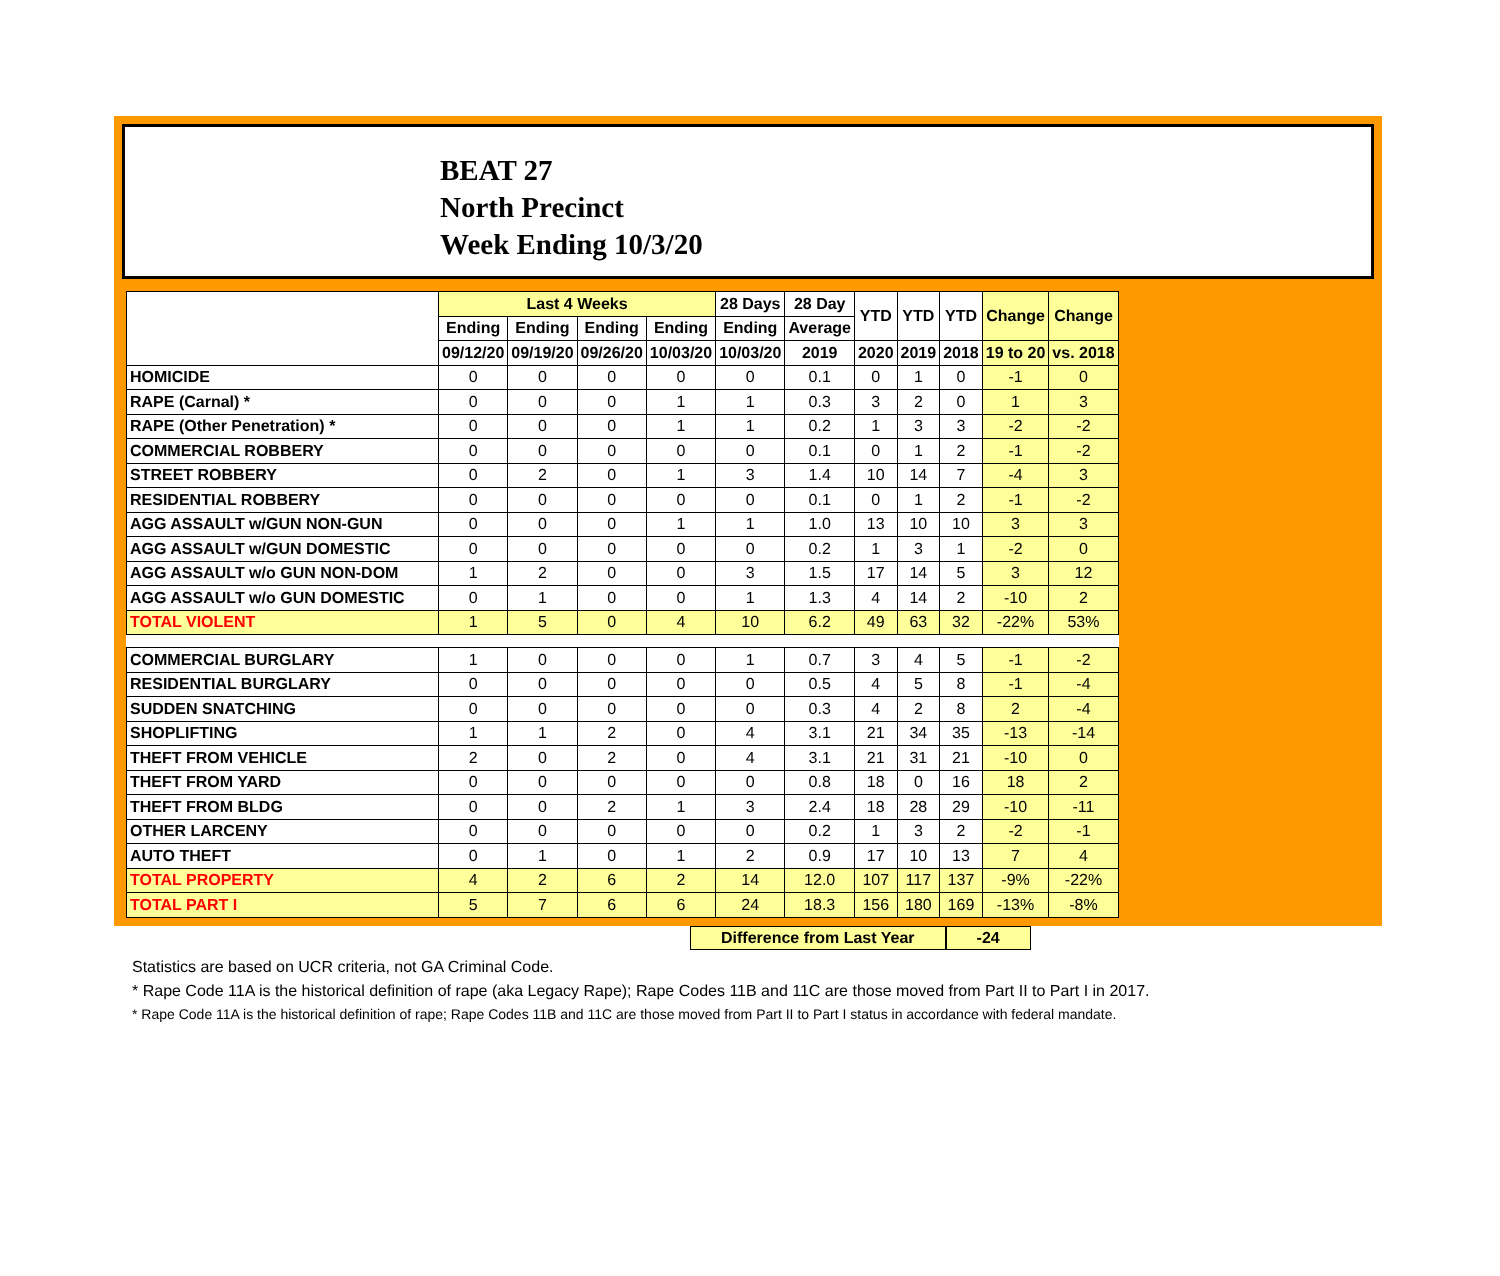BEAT 27
North Precinct
Week Ending 10/3/20
| | Last 4 Weeks | | | | 28 Days | 28 Day | YTD | YTD | YTD | Change | Change |
| --- | --- | --- | --- | --- | --- | --- | --- | --- | --- | --- | --- |
| | Ending | Ending | Ending | Ending | Ending | Average | | | | | |
| | 09/12/20 | 09/19/20 | 09/26/20 | 10/03/20 | 10/03/20 | 2019 | 2020 | 2019 | 2018 | 19 to 20 | vs. 2018 |
| HOMICIDE | 0 | 0 | 0 | 0 | 0 | 0.1 | 0 | 1 | 0 | -1 | 0 |
| RAPE (Carnal) * | 0 | 0 | 0 | 1 | 1 | 0.3 | 3 | 2 | 0 | 1 | 3 |
| RAPE (Other Penetration) * | 0 | 0 | 0 | 1 | 1 | 0.2 | 1 | 3 | 3 | -2 | -2 |
| COMMERCIAL ROBBERY | 0 | 0 | 0 | 0 | 0 | 0.1 | 0 | 1 | 2 | -1 | -2 |
| STREET ROBBERY | 0 | 2 | 0 | 1 | 3 | 1.4 | 10 | 14 | 7 | -4 | 3 |
| RESIDENTIAL ROBBERY | 0 | 0 | 0 | 0 | 0 | 0.1 | 0 | 1 | 2 | -1 | -2 |
| AGG ASSAULT w/GUN NON-GUN | 0 | 0 | 0 | 1 | 1 | 1.0 | 13 | 10 | 10 | 3 | 3 |
| AGG ASSAULT w/GUN DOMESTIC | 0 | 0 | 0 | 0 | 0 | 0.2 | 1 | 3 | 1 | -2 | 0 |
| AGG ASSAULT w/o GUN NON-DOM | 1 | 2 | 0 | 0 | 3 | 1.5 | 17 | 14 | 5 | 3 | 12 |
| AGG ASSAULT w/o GUN DOMESTIC | 0 | 1 | 0 | 0 | 1 | 1.3 | 4 | 14 | 2 | -10 | 2 |
| TOTAL VIOLENT | 1 | 5 | 0 | 4 | 10 | 6.2 | 49 | 63 | 32 | -22% | 53% |
| COMMERCIAL BURGLARY | 1 | 0 | 0 | 0 | 1 | 0.7 | 3 | 4 | 5 | -1 | -2 |
| RESIDENTIAL BURGLARY | 0 | 0 | 0 | 0 | 0 | 0.5 | 4 | 5 | 8 | -1 | -4 |
| SUDDEN SNATCHING | 0 | 0 | 0 | 0 | 0 | 0.3 | 4 | 2 | 8 | 2 | -4 |
| SHOPLIFTING | 1 | 1 | 2 | 0 | 4 | 3.1 | 21 | 34 | 35 | -13 | -14 |
| THEFT FROM VEHICLE | 2 | 0 | 2 | 0 | 4 | 3.1 | 21 | 31 | 21 | -10 | 0 |
| THEFT FROM YARD | 0 | 0 | 0 | 0 | 0 | 0.8 | 18 | 0 | 16 | 18 | 2 |
| THEFT FROM BLDG | 0 | 0 | 2 | 1 | 3 | 2.4 | 18 | 28 | 29 | -10 | -11 |
| OTHER LARCENY | 0 | 0 | 0 | 0 | 0 | 0.2 | 1 | 3 | 2 | -2 | -1 |
| AUTO THEFT | 0 | 1 | 0 | 1 | 2 | 0.9 | 17 | 10 | 13 | 7 | 4 |
| TOTAL PROPERTY | 4 | 2 | 6 | 2 | 14 | 12.0 | 107 | 117 | 137 | -9% | -22% |
| TOTAL PART I | 5 | 7 | 6 | 6 | 24 | 18.3 | 156 | 180 | 169 | -13% | -8% |
Difference from Last Year -24
Statistics are based on UCR criteria, not GA Criminal Code.
* Rape Code 11A is the historical definition of rape (aka Legacy Rape); Rape Codes 11B and 11C are those moved from Part II to Part I in 2017.
* Rape Code 11A is the historical definition of rape; Rape Codes 11B and 11C are those moved from Part II to Part I status in accordance with federal mandate.